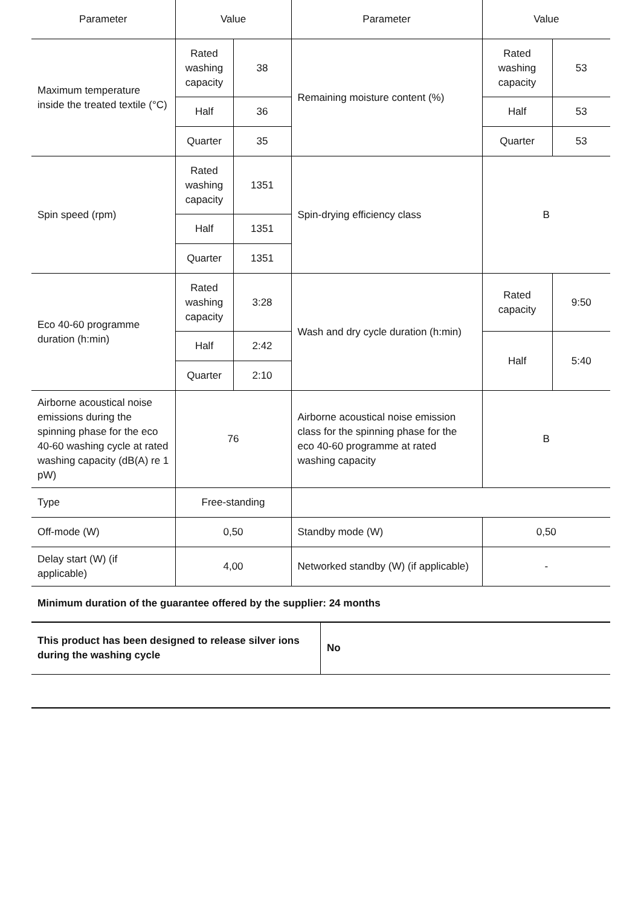| Parameter | Value | | Parameter | Value | |
| --- | --- | --- | --- | --- | --- |
| Maximum temperature inside the treated textile (°C) | Rated washing capacity | 38 | Remaining moisture content (%) | Rated washing capacity | 53 |
| | Half | 36 | | Half | 53 |
| | Quarter | 35 | | Quarter | 53 |
| Spin speed (rpm) | Rated washing capacity | 1351 | Spin-drying efficiency class | B | |
| | Half | 1351 | | | |
| | Quarter | 1351 | | | |
| Eco 40-60 programme duration (h:min) | Rated washing capacity | 3:28 | Wash and dry cycle duration (h:min) | Rated capacity | 9:50 |
| | Half | 2:42 | | Half | 5:40 |
| | Quarter | 2:10 | | | |
| Airborne acoustical noise emissions during the spinning phase for the eco 40-60 washing cycle at rated washing capacity (dB(A) re 1 pW) | 76 | | Airborne acoustical noise emission class for the spinning phase for the eco 40-60 programme at rated washing capacity | B | |
| Type | Free-standing | | | | |
| Off-mode (W) | 0,50 | | Standby mode (W) | 0,50 | |
| Delay start (W) (if applicable) | 4,00 | | Networked standby (W) (if applicable) | - | |
Minimum duration of the guarantee offered by the supplier: 24 months
| This product has been designed to release silver ions during the washing cycle | No |